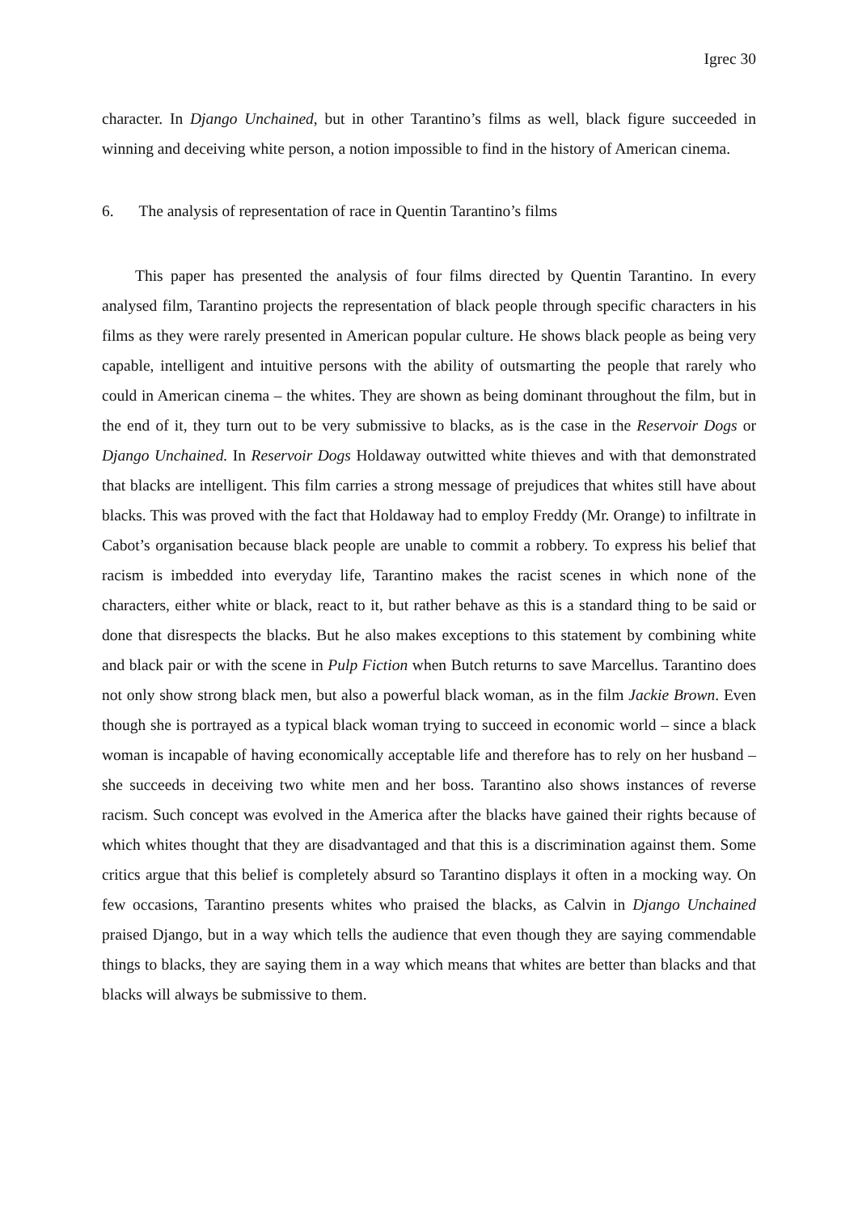Igrec 30
character. In Django Unchained, but in other Tarantino’s films as well, black figure succeeded in winning and deceiving white person, a notion impossible to find in the history of American cinema.
6. The analysis of representation of race in Quentin Tarantino’s films
This paper has presented the analysis of four films directed by Quentin Tarantino. In every analysed film, Tarantino projects the representation of black people through specific characters in his films as they were rarely presented in American popular culture. He shows black people as being very capable, intelligent and intuitive persons with the ability of outsmarting the people that rarely who could in American cinema – the whites. They are shown as being dominant throughout the film, but in the end of it, they turn out to be very submissive to blacks, as is the case in the Reservoir Dogs or Django Unchained. In Reservoir Dogs Holdaway outwitted white thieves and with that demonstrated that blacks are intelligent. This film carries a strong message of prejudices that whites still have about blacks. This was proved with the fact that Holdaway had to employ Freddy (Mr. Orange) to infiltrate in Cabot’s organisation because black people are unable to commit a robbery. To express his belief that racism is imbedded into everyday life, Tarantino makes the racist scenes in which none of the characters, either white or black, react to it, but rather behave as this is a standard thing to be said or done that disrespects the blacks. But he also makes exceptions to this statement by combining white and black pair or with the scene in Pulp Fiction when Butch returns to save Marcellus. Tarantino does not only show strong black men, but also a powerful black woman, as in the film Jackie Brown. Even though she is portrayed as a typical black woman trying to succeed in economic world – since a black woman is incapable of having economically acceptable life and therefore has to rely on her husband – she succeeds in deceiving two white men and her boss. Tarantino also shows instances of reverse racism. Such concept was evolved in the America after the blacks have gained their rights because of which whites thought that they are disadvantaged and that this is a discrimination against them. Some critics argue that this belief is completely absurd so Tarantino displays it often in a mocking way. On few occasions, Tarantino presents whites who praised the blacks, as Calvin in Django Unchained praised Django, but in a way which tells the audience that even though they are saying commendable things to blacks, they are saying them in a way which means that whites are better than blacks and that blacks will always be submissive to them.